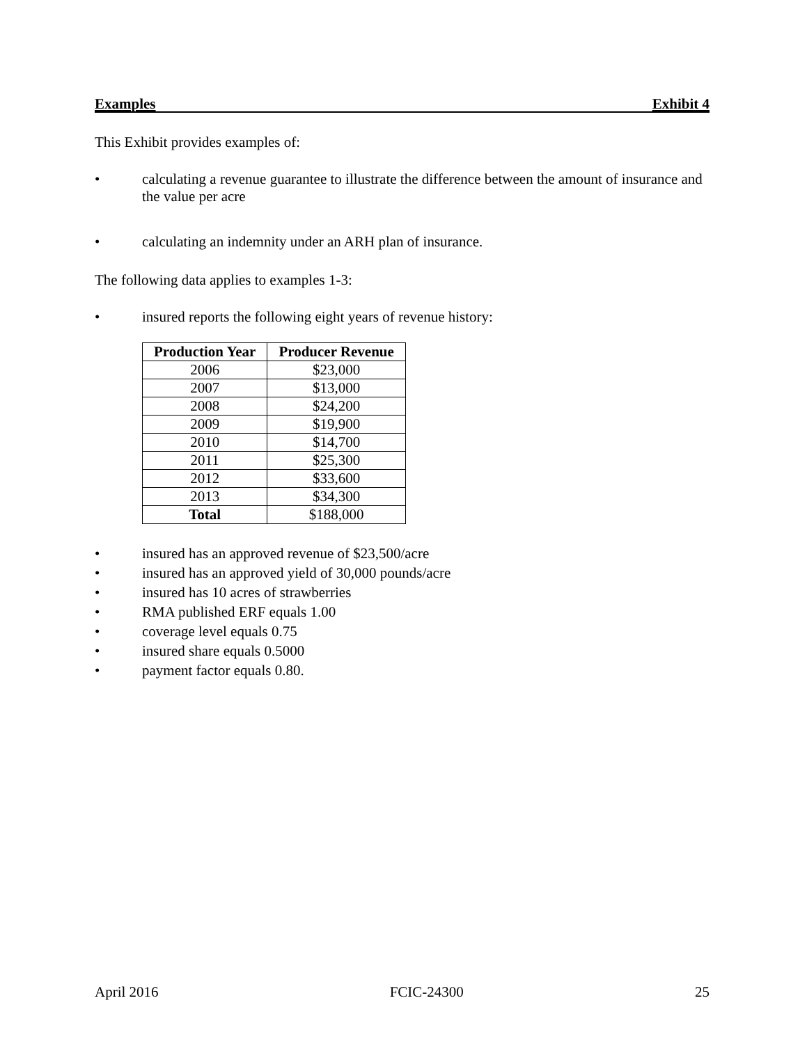Examples Exhibit 4
This Exhibit provides examples of:
• calculating a revenue guarantee to illustrate the difference between the amount of insurance and the value per acre
• calculating an indemnity under an ARH plan of insurance.
The following data applies to examples 1-3:
• insured reports the following eight years of revenue history:
| Production Year | Producer Revenue |
| --- | --- |
| 2006 | $23,000 |
| 2007 | $13,000 |
| 2008 | $24,200 |
| 2009 | $19,900 |
| 2010 | $14,700 |
| 2011 | $25,300 |
| 2012 | $33,600 |
| 2013 | $34,300 |
| Total | $188,000 |
• insured has an approved revenue of $23,500/acre
• insured has an approved yield of 30,000 pounds/acre
• insured has 10 acres of strawberries
• RMA published ERF equals 1.00
• coverage level equals 0.75
• insured share equals 0.5000
• payment factor equals 0.80.
April 2016 FCIC-24300 25